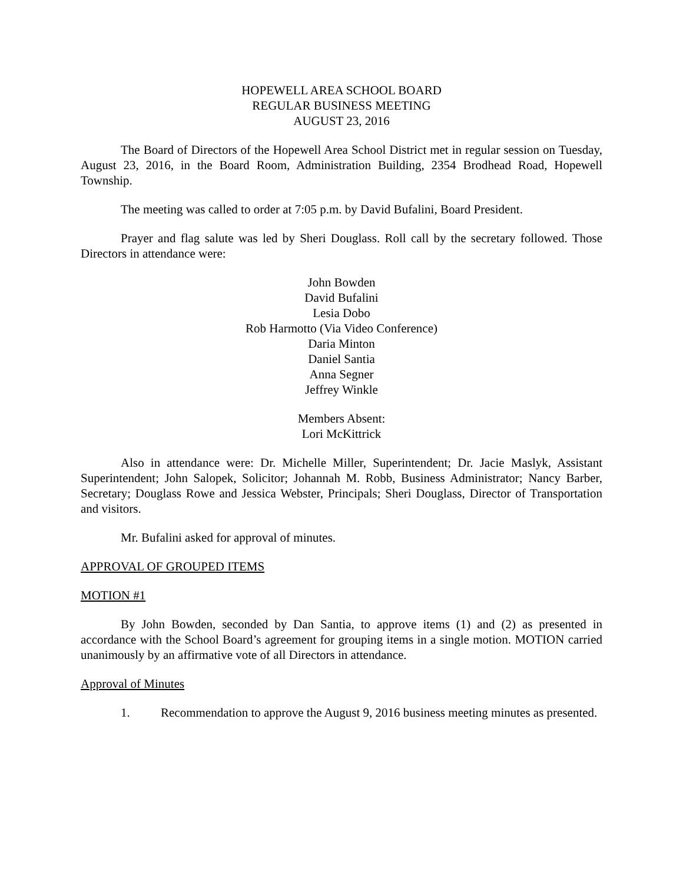HOPEWELL AREA SCHOOL BOARD
REGULAR BUSINESS MEETING
AUGUST 23, 2016
The Board of Directors of the Hopewell Area School District met in regular session on Tuesday, August 23, 2016, in the Board Room, Administration Building, 2354 Brodhead Road, Hopewell Township.
The meeting was called to order at 7:05 p.m. by David Bufalini, Board President.
Prayer and flag salute was led by Sheri Douglass. Roll call by the secretary followed. Those Directors in attendance were:
John Bowden
David Bufalini
Lesia Dobo
Rob Harmotto (Via Video Conference)
Daria Minton
Daniel Santia
Anna Segner
Jeffrey Winkle
Members Absent:
Lori McKittrick
Also in attendance were: Dr. Michelle Miller, Superintendent; Dr. Jacie Maslyk, Assistant Superintendent; John Salopek, Solicitor; Johannah M. Robb, Business Administrator; Nancy Barber, Secretary; Douglass Rowe and Jessica Webster, Principals; Sheri Douglass, Director of Transportation and visitors.
Mr. Bufalini asked for approval of minutes.
APPROVAL OF GROUPED ITEMS
MOTION #1
By John Bowden, seconded by Dan Santia, to approve items (1) and (2) as presented in accordance with the School Board’s agreement for grouping items in a single motion. MOTION carried unanimously by an affirmative vote of all Directors in attendance.
Approval of Minutes
1. Recommendation to approve the August 9, 2016 business meeting minutes as presented.